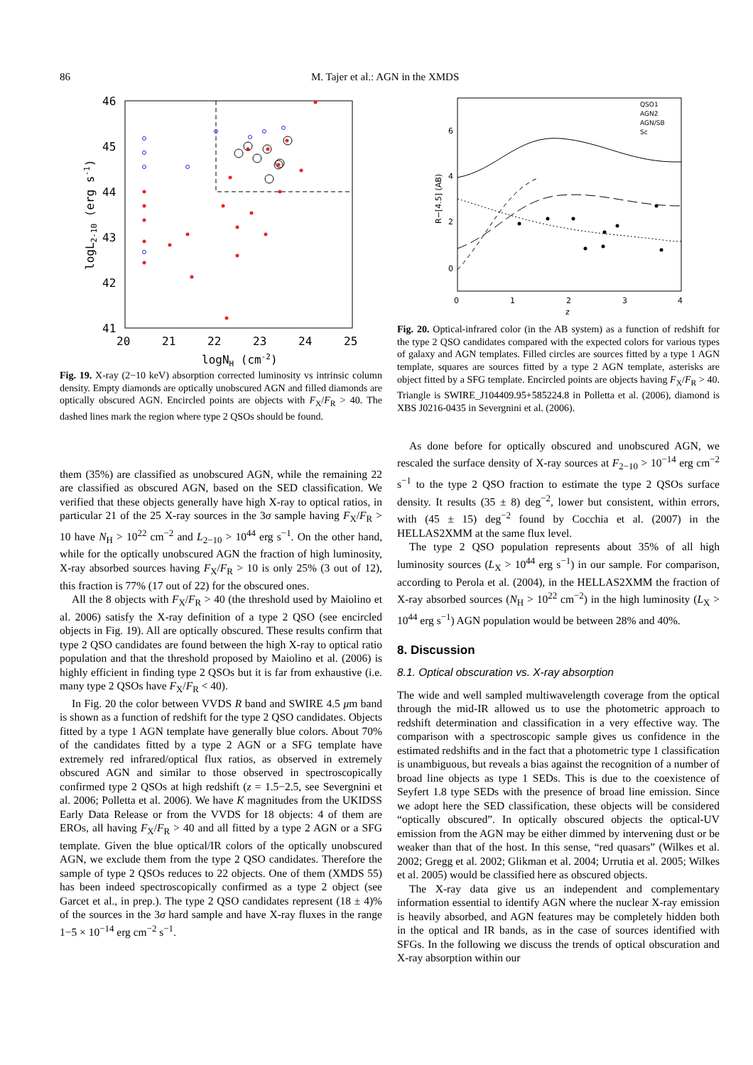86 M. Tajer et al.: AGN in the XMDS
46
45
44
43
42
41
20
21
22
23
24
25
logNH (cm-2)
logL2-10 (erg s-1)
Fig. 19. X-ray (2−10 keV) absorption corrected luminosity vs intrinsic column density. Empty diamonds are optically unobscured AGN and filled diamonds are optically obscured AGN. Encircled points are objects with F<sub>X</sub>/F<sub>R</sub> > 40. The dashed lines mark the region where type 2 QSOs should be found.
them (35%) are classified as unobscured AGN, while the remaining 22 are classified as obscured AGN, based on the SED classification. We verified that these objects generally have high X-ray to optical ratios, in particular 21 of the 25 X-ray sources in the 3σ sample having F<sub>X</sub>/F<sub>R</sub> > 10 have N<sub>H</sub> > 10<sup>22</sup> cm<sup>−2</sup> and L<sub>2−10</sub> > 10<sup>44</sup> erg s<sup>−1</sup>. On the other hand, while for the optically unobscured AGN the fraction of high luminosity, X-ray absorbed sources having F<sub>X</sub>/F<sub>R</sub> > 10 is only 25% (3 out of 12), this fraction is 77% (17 out of 22) for the obscured ones.
All the 8 objects with F<sub>X</sub>/F<sub>R</sub> > 40 (the threshold used by Maiolino et al. 2006) satisfy the X-ray definition of a type 2 QSO (see encircled objects in Fig. 19). All are optically obscured. These results confirm that type 2 QSO candidates are found between the high X-ray to optical ratio population and that the threshold proposed by Maiolino et al. (2006) is highly efficient in finding type 2 QSOs but it is far from exhaustive (i.e. many type 2 QSOs have F<sub>X</sub>/F<sub>R</sub> < 40).
In Fig. 20 the color between VVDS R band and SWIRE 4.5 μm band is shown as a function of redshift for the type 2 QSO candidates. Objects fitted by a type 1 AGN template have generally blue colors. About 70% of the candidates fitted by a type 2 AGN or a SFG template have extremely red infrared/optical flux ratios, as observed in extremely obscured AGN and similar to those observed in spectroscopically confirmed type 2 QSOs at high redshift (z = 1.5−2.5, see Severgnini et al. 2006; Polletta et al. 2006). We have K magnitudes from the UKIDSS Early Data Release or from the VVDS for 18 objects: 4 of them are EROs, all having F<sub>X</sub>/F<sub>R</sub> > 40 and all fitted by a type 2 AGN or a SFG template. Given the blue optical/IR colors of the optically unobscured AGN, we exclude them from the type 2 QSO candidates. Therefore the sample of type 2 QSOs reduces to 22 objects. One of them (XMDS 55) has been indeed spectroscopically confirmed as a type 2 object (see Garcet et al., in prep.). The type 2 QSO candidates represent (18 ± 4)% of the sources in the 3σ hard sample and have X-ray fluxes in the range 1−5 × 10<sup>−14</sup> erg cm<sup>−2</sup> s<sup>−1</sup>.
6
4
2
0
0
1
2
3
4
z
R−[4.5] (AB)
QSO1
AGN2
AGN/SB
Sc
Fig. 20. Optical-infrared color (in the AB system) as a function of redshift for the type 2 QSO candidates compared with the expected colors for various types of galaxy and AGN templates. Filled circles are sources fitted by a type 1 AGN template, squares are sources fitted by a type 2 AGN template, asterisks are object fitted by a SFG template. Encircled points are objects having F<sub>X</sub>/F<sub>R</sub> > 40. Triangle is SWIRE_J104409.95+585224.8 in Polletta et al. (2006), diamond is XBS J0216-0435 in Severgnini et al. (2006).
As done before for optically obscured and unobscured AGN, we rescaled the surface density of X-ray sources at F<sub>2−10</sub> > 10<sup>−14</sup> erg cm<sup>−2</sup> s<sup>−1</sup> to the type 2 QSO fraction to estimate the type 2 QSOs surface density. It results (35 ± 8) deg<sup>−2</sup>, lower but consistent, within errors, with (45 ± 15) deg<sup>−2</sup> found by Cocchia et al. (2007) in the HELLAS2XMM at the same flux level.
The type 2 QSO population represents about 35% of all high luminosity sources (L<sub>X</sub> > 10<sup>44</sup> erg s<sup>−1</sup>) in our sample. For comparison, according to Perola et al. (2004), in the HELLAS2XMM the fraction of X-ray absorbed sources (N<sub>H</sub> > 10<sup>22</sup> cm<sup>−2</sup>) in the high luminosity (L<sub>X</sub> > 10<sup>44</sup> erg s<sup>−1</sup>) AGN population would be between 28% and 40%.
8. Discussion
8.1. Optical obscuration vs. X-ray absorption
The wide and well sampled multiwavelength coverage from the optical through the mid-IR allowed us to use the photometric approach to redshift determination and classification in a very effective way. The comparison with a spectroscopic sample gives us confidence in the estimated redshifts and in the fact that a photometric type 1 classification is unambiguous, but reveals a bias against the recognition of a number of broad line objects as type 1 SEDs. This is due to the coexistence of Seyfert 1.8 type SEDs with the presence of broad line emission. Since we adopt here the SED classification, these objects will be considered “optically obscured”. In optically obscured objects the optical-UV emission from the AGN may be either dimmed by intervening dust or be weaker than that of the host. In this sense, “red quasars” (Wilkes et al. 2002; Gregg et al. 2002; Glikman et al. 2004; Urrutia et al. 2005; Wilkes et al. 2005) would be classified here as obscured objects.
The X-ray data give us an independent and complementary information essential to identify AGN where the nuclear X-ray emission is heavily absorbed, and AGN features may be completely hidden both in the optical and IR bands, as in the case of sources identified with SFGs. In the following we discuss the trends of optical obscuration and X-ray absorption within our